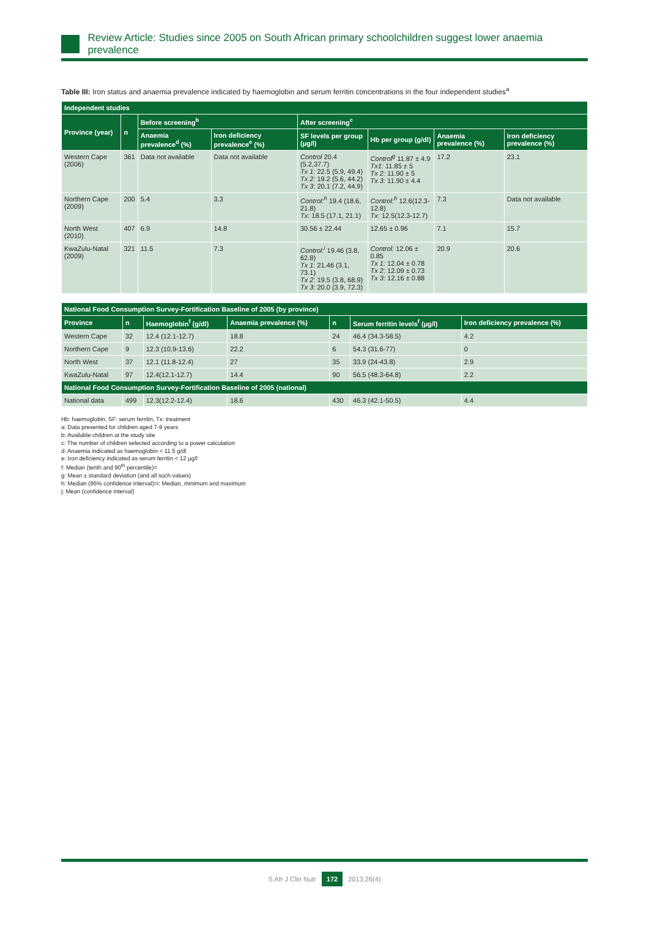Review Article: Studies since 2005 on South African primary schoolchildren suggest lower anaemia prevalence
Table III: Iron status and anaemia prevalence indicated by haemoglobin and serum ferritin concentrations in the four independent studies<sup>a</sup>
| Independent studies | | | | | | | |
| --- | --- | --- | --- | --- | --- | --- | --- |
| Province (year) | n | Before screening<sup>b</sup> | | After screening<sup>c</sup> | | | |
| | | Anaemia prevalence<sup>d</sup> (%) | Iron deficiency prevalence<sup>e</sup> (%) | SF levels per group (µg/l) | Hb per group (g/dl) | Anaemia prevalence (%) | Iron deficiency prevalence (%) |
| Western Cape (2006) | 361 | Data not available | Data not available | Control 20.4 (5.2,37.7) Tx 1: 22.5 (5.9, 49.4) Tx 2: 19.2 (5.6, 44.2) Tx 3: 20.1 (7.2, 44.9) | Control<sup>g</sup> 11.87 ± 4.9 Tx1: 11.85 ± 5 Tx 2: 11.90 ± 5 Tx 3: 11.90 ± 4.4 | 17.2 | 23.1 |
| Northern Cape (2009) | 200 | 5.4 | 3.3 | Control:<sup>h</sup> 19.4 (18.6, 21.8) Tx: 18.5 (17.1, 21.1) | Control:<sup>h</sup> 12.6(12.3-12.8) Tx: 12.5(12.3-12.7) | 7.3 | Data not available |
| North West (2010) | 407 | 6.9 | 14.8 | 30.56 ± 22.44 | 12.65 ± 0.96 | 7.1 | 15.7 |
| KwaZulu-Natal (2009) | 321 | 11.5 | 7.3 | Control:<sup>i</sup> 19.46 (3.8, 62.8) Tx 1: 21.46 (3.1, 73.1) Tx 2: 19.5 (3.8, 68.9) Tx 3: 20.0 (3.9, 72.3) | Control: 12.06 ± 0.85 Tx 1: 12.04 ± 0.78 Tx 2: 12.09 ± 0.73 Tx 3: 12.16 ± 0.88 | 20.9 | 20.6 |
| National Food Consumption Survey-Fortification Baseline of 2005 (by province) | | | | | | |
| --- | --- | --- | --- | --- | --- | --- |
| Province | n | Haemoglobin<sup>f</sup> (g/dl) | Anaemia prevalence (%) | n | Serum ferritin levels<sup>f</sup> (µg/l) | Iron deficiency prevalence (%) |
| Western Cape | 32 | 12.4 (12.1-12.7) | 18.8 | 24 | 46.4 (34.3-58.5) | 4.2 |
| Northern Cape | 9 | 12.3 (10.9-13.6) | 22.2 | 6 | 54.3 (31.6-77) | 0 |
| North West | 37 | 12.1 (11.8-12.4) | 27 | 35 | 33.9 (24-43.8) | 2.9 |
| KwaZulu-Natal | 97 | 12.4(12.1-12.7) | 14.4 | 90 | 56.5 (48.3-64.8) | 2.2 |
| National Food Consumption Survey-Fortification Baseline of 2005 (national) | | | | | | |
| National data | 499 | 12.3(12.2-12.4) | 18.6 | 430 | 46.3 (42.1-50.5) | 4.4 |
Hb: haemoglobin, SF: serum ferritin, Tx: treatment
a: Data presented for children aged 7-9 years
b: Available children at the study site
c: The number of children selected according to a power calculation
d: Anaemia indicated as haemoglobin < 11.5 g/dl
e: Iron deficiency indicated as serum ferritin < 12 µg/l
f: Median (tenth and 90<sup>th</sup> percentile)=
g: Mean ± standard deviation (and all such values)
h: Median (95% confidence interval)=i: Median, minimum and maximum
j: Mean (confidence interval)
S Afr J Clin Nutr 172 2013;26(4)